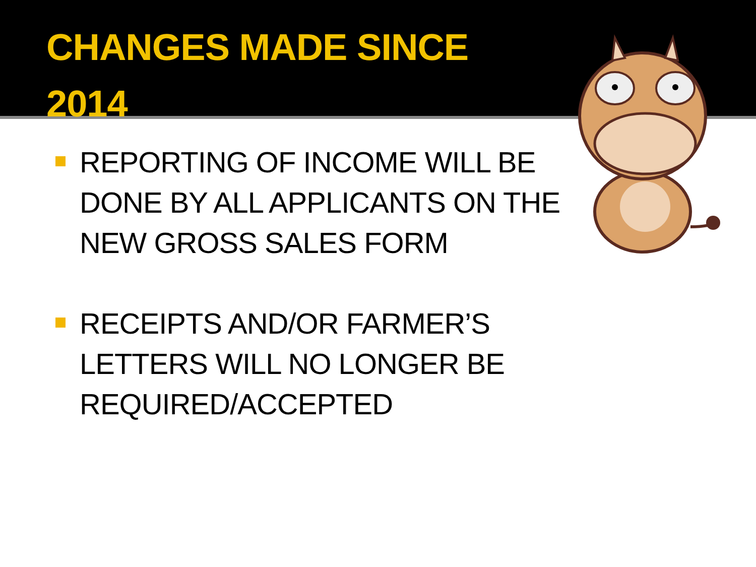CHANGES MADE SINCE
2014
REPORTING OF INCOME WILL BE DONE BY ALL APPLICANTS ON THE NEW GROSS SALES FORM
RECEIPTS AND/OR FARMER’S LETTERS WILL NO LONGER BE REQUIRED/ACCEPTED